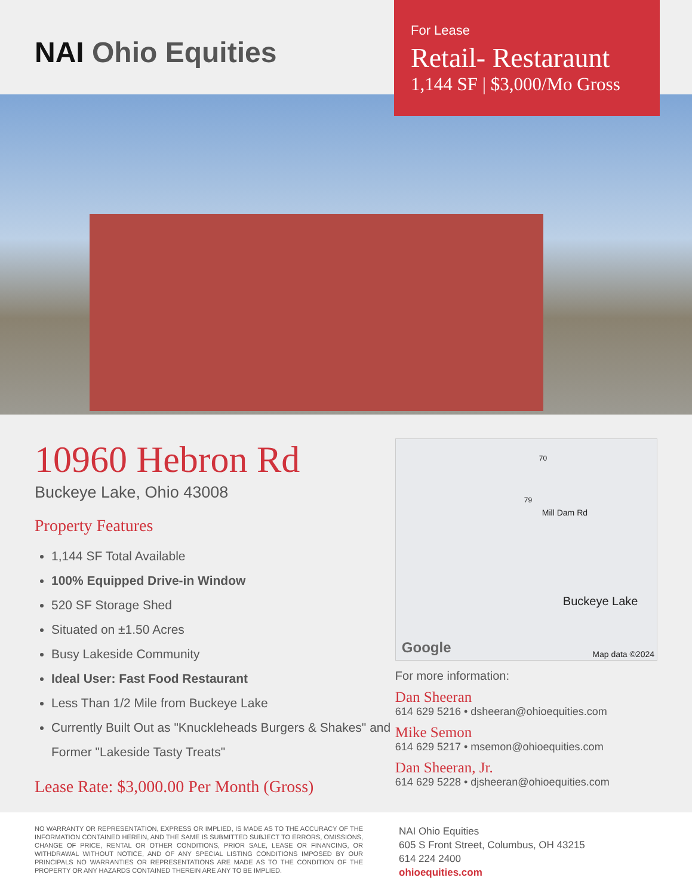NAI Ohio Equities
For Lease
Retail- Restaraunt
1,144 SF | $3,000/Mo Gross
10960 Hebron Rd
Buckeye Lake, Ohio 43008
Property Features
1,144 SF Total Available
100% Equipped Drive-in Window
520 SF Storage Shed
Situated on ±1.50 Acres
Busy Lakeside Community
Ideal User: Fast Food Restaurant
Less Than 1/2 Mile from Buckeye Lake
Currently Built Out as "Knuckleheads Burgers & Shakes" and Former "Lakeside Tasty Treats"
Lease Rate: $3,000.00 Per Month (Gross)
70
79
Mill Dam Rd
Buckeye Lake
Google Map data ©2024
For more information:
Dan Sheeran
614 629 5216 • dsheeran@ohioequities.com
Mike Semon
614 629 5217 • msemon@ohioequities.com
Dan Sheeran, Jr.
614 629 5228 • djsheeran@ohioequities.com
NO WARRANTY OR REPRESENTATION, EXPRESS OR IMPLIED, IS MADE AS TO THE ACCURACY OF THE INFORMATION CONTAINED HEREIN, AND THE SAME IS SUBMITTED SUBJECT TO ERRORS, OMISSIONS, CHANGE OF PRICE, RENTAL OR OTHER CONDITIONS, PRIOR SALE, LEASE OR FINANCING, OR WITHDRAWAL WITHOUT NOTICE, AND OF ANY SPECIAL LISTING CONDITIONS IMPOSED BY OUR PRINCIPALS NO WARRANTIES OR REPRESENTATIONS ARE MADE AS TO THE CONDITION OF THE PROPERTY OR ANY HAZARDS CONTAINED THEREIN ARE ANY TO BE IMPLIED.
NAI Ohio Equities
605 S Front Street, Columbus, OH 43215
614 224 2400
ohioequities.com